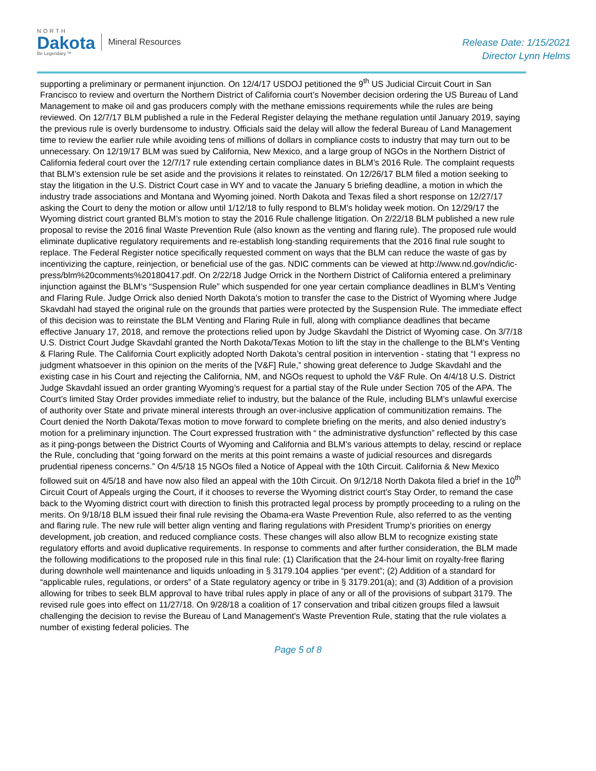NORTH
Dakota
Be Legendary.™
Mineral Resources
Release Date: 1/15/2021
Director Lynn Helms
supporting a preliminary or permanent injunction. On 12/4/17 USDOJ petitioned the 9<sup>th</sup> US Judicial Circuit Court in San Francisco to review and overturn the Northern District of California court’s November decision ordering the US Bureau of Land Management to make oil and gas producers comply with the methane emissions requirements while the rules are being reviewed. On 12/7/17 BLM published a rule in the Federal Register delaying the methane regulation until January 2019, saying the previous rule is overly burdensome to industry. Officials said the delay will allow the federal Bureau of Land Management time to review the earlier rule while avoiding tens of millions of dollars in compliance costs to industry that may turn out to be unnecessary. On 12/19/17 BLM was sued by California, New Mexico, and a large group of NGOs in the Northern District of California federal court over the 12/7/17 rule extending certain compliance dates in BLM’s 2016 Rule. The complaint requests that BLM’s extension rule be set aside and the provisions it relates to reinstated. On 12/26/17 BLM filed a motion seeking to stay the litigation in the U.S. District Court case in WY and to vacate the January 5 briefing deadline, a motion in which the industry trade associations and Montana and Wyoming joined. North Dakota and Texas filed a short response on 12/27/17 asking the Court to deny the motion or allow until 1/12/18 to fully respond to BLM’s holiday week motion. On 12/29/17 the Wyoming district court granted BLM’s motion to stay the 2016 Rule challenge litigation. On 2/22/18 BLM published a new rule proposal to revise the 2016 final Waste Prevention Rule (also known as the venting and flaring rule). The proposed rule would eliminate duplicative regulatory requirements and re-establish long-standing requirements that the 2016 final rule sought to replace. The Federal Register notice specifically requested comment on ways that the BLM can reduce the waste of gas by incentivizing the capture, reinjection, or beneficial use of the gas. NDIC comments can be viewed at http://www.nd.gov/ndic/ic-press/blm%20comments%20180417.pdf. On 2/22/18 Judge Orrick in the Northern District of California entered a preliminary injunction against the BLM’s “Suspension Rule” which suspended for one year certain compliance deadlines in BLM’s Venting and Flaring Rule. Judge Orrick also denied North Dakota’s motion to transfer the case to the District of Wyoming where Judge Skavdahl had stayed the original rule on the grounds that parties were protected by the Suspension Rule. The immediate effect of this decision was to reinstate the BLM Venting and Flaring Rule in full, along with compliance deadlines that became effective January 17, 2018, and remove the protections relied upon by Judge Skavdahl the District of Wyoming case. On 3/7/18 U.S. District Court Judge Skavdahl granted the North Dakota/Texas Motion to lift the stay in the challenge to the BLM's Venting & Flaring Rule. The California Court explicitly adopted North Dakota’s central position in intervention - stating that “I express no judgment whatsoever in this opinion on the merits of the [V&F] Rule,” showing great deference to Judge Skavdahl and the existing case in his Court and rejecting the California, NM, and NGOs request to uphold the V&F Rule. On 4/4/18 U.S. District Judge Skavdahl issued an order granting Wyoming’s request for a partial stay of the Rule under Section 705 of the APA. The Court’s limited Stay Order provides immediate relief to industry, but the balance of the Rule, including BLM’s unlawful exercise of authority over State and private mineral interests through an over-inclusive application of communitization remains. The Court denied the North Dakota/Texas motion to move forward to complete briefing on the merits, and also denied industry’s motion for a preliminary injunction. The Court expressed frustration with “ the administrative dysfunction” reflected by this case as it ping-pongs between the District Courts of Wyoming and California and BLM’s various attempts to delay, rescind or replace the Rule, concluding that “going forward on the merits at this point remains a waste of judicial resources and disregards prudential ripeness concerns.” On 4/5/18 15 NGOs filed a Notice of Appeal with the 10th Circuit. California & New Mexico followed suit on 4/5/18 and have now also filed an appeal with the 10th Circuit. On 9/12/18 North Dakota filed a brief in the 10<sup>th</sup> Circuit Court of Appeals urging the Court, if it chooses to reverse the Wyoming district court’s Stay Order, to remand the case back to the Wyoming district court with direction to finish this protracted legal process by promptly proceeding to a ruling on the merits. On 9/18/18 BLM issued their final rule revising the Obama-era Waste Prevention Rule, also referred to as the venting and flaring rule. The new rule will better align venting and flaring regulations with President Trump’s priorities on energy development, job creation, and reduced compliance costs. These changes will also allow BLM to recognize existing state regulatory efforts and avoid duplicative requirements. In response to comments and after further consideration, the BLM made the following modifications to the proposed rule in this final rule: (1) Clarification that the 24-hour limit on royalty-free flaring during downhole well maintenance and liquids unloading in § 3179.104 applies “per event”; (2) Addition of a standard for “applicable rules, regulations, or orders” of a State regulatory agency or tribe in § 3179.201(a); and (3) Addition of a provision allowing for tribes to seek BLM approval to have tribal rules apply in place of any or all of the provisions of subpart 3179. The revised rule goes into effect on 11/27/18. On 9/28/18 a coalition of 17 conservation and tribal citizen groups filed a lawsuit challenging the decision to revise the Bureau of Land Management's Waste Prevention Rule, stating that the rule violates a number of existing federal policies. The
Page 5 of 8